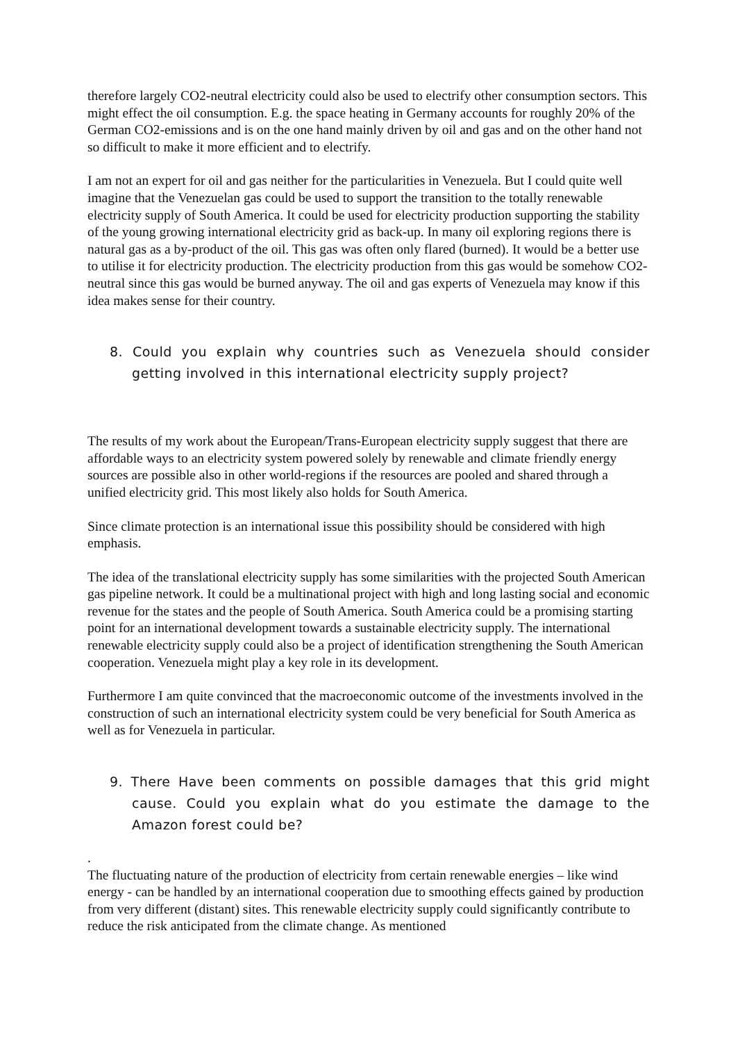therefore largely CO2-neutral electricity could also be used to electrify other consumption sectors. This might effect the oil consumption. E.g. the space heating in Germany accounts for roughly 20% of the German CO2-emissions and is on the one hand mainly driven by oil and gas and on the other hand not so difficult to make it more efficient and to electrify.
I am not an expert for oil and gas neither for the particularities in Venezuela. But I could quite well imagine that the Venezuelan gas could be used to support the transition to the totally renewable electricity supply of South America. It could be used for electricity production supporting the stability of the young growing international electricity grid as back-up. In many oil exploring regions there is natural gas as a by-product of the oil. This gas was often only flared (burned). It would be a better use to utilise it for electricity production. The electricity production from this gas would be somehow CO2-neutral since this gas would be burned anyway. The oil and gas experts of Venezuela may know if this idea makes sense for their country.
8. Could you explain why countries such as Venezuela should consider getting involved in this international electricity supply project?
The results of my work about the European/Trans-European electricity supply suggest that there are affordable ways to an electricity system powered solely by renewable and climate friendly energy sources are possible also in other world-regions if the resources are pooled and shared through a unified electricity grid. This most likely also holds for South America.
Since climate protection is an international issue this possibility should be considered with high emphasis.
The idea of the translational electricity supply has some similarities with the projected South American gas pipeline network. It could be a multinational project with high and long lasting social and economic revenue for the states and the people of South America. South America could be a promising starting point for an international development towards a sustainable electricity supply. The international renewable electricity supply could also be a project of identification strengthening the South American cooperation. Venezuela might play a key role in its development.
Furthermore I am quite convinced that the macroeconomic outcome of the investments involved in the construction of such an international electricity system could be very beneficial for South America as well as for Venezuela in particular.
9. There Have been comments on possible damages that this grid might cause. Could you explain what do you estimate the damage to the Amazon forest could be?
.
The fluctuating nature of the production of electricity from certain renewable energies – like wind energy - can be handled by an international cooperation due to smoothing effects gained by production from very different (distant) sites. This renewable electricity supply could significantly contribute to reduce the risk anticipated from the climate change. As mentioned